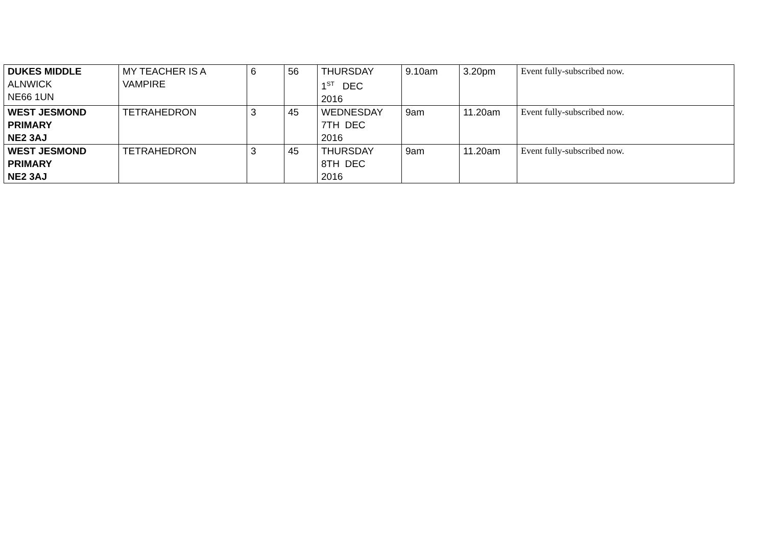| DUKES MIDDLE ALNWICK NE66 1UN | MY TEACHER IS A VAMPIRE | 6 | 56 | THURSDAY 1<sup>ST</sup> DEC 2016 | 9.10am | 3.20pm | Event fully-subscribed now. |
| WEST JESMOND PRIMARY NE2 3AJ | TETRAHEDRON | 3 | 45 | WEDNESDAY 7TH DEC 2016 | 9am | 11.20am | Event fully-subscribed now. |
| WEST JESMOND PRIMARY NE2 3AJ | TETRAHEDRON | 3 | 45 | THURSDAY 8TH DEC 2016 | 9am | 11.20am | Event fully-subscribed now. |